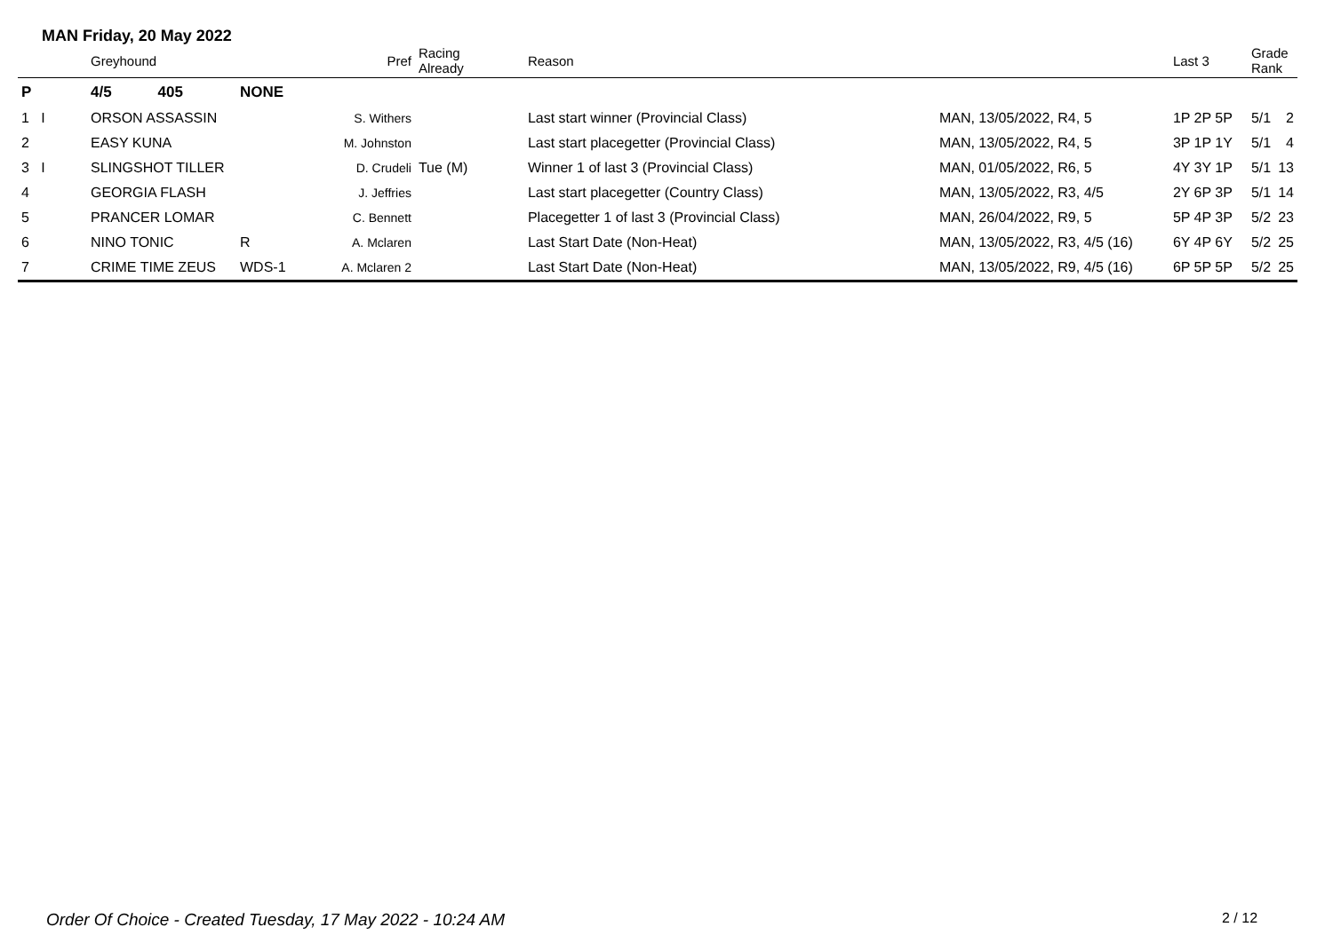MAN Friday, 20 May 2022
| | Greyhound | | Pref | Racing Already | Reason | | Last 3 | Grade Rank | |
| --- | --- | --- | --- | --- | --- | --- | --- | --- | --- |
| P | 4/5 405 | NONE | | | | | | | |
| 1 I | ORSON ASSASSIN | | S. Withers | | Last start winner (Provincial Class) | MAN, 13/05/2022, R4, 5 | 1P 2P 5P | 5/1 | 2 |
| 2 | EASY KUNA | | M. Johnston | | Last start placegetter (Provincial Class) | MAN, 13/05/2022, R4, 5 | 3P 1P 1Y | 5/1 | 4 |
| 3 I | SLINGSHOT TILLER | | D. Crudeli | Tue (M) | Winner 1 of last 3 (Provincial Class) | MAN, 01/05/2022, R6, 5 | 4Y 3Y 1P | 5/1 | 13 |
| 4 | GEORGIA FLASH | | J. Jeffries | | Last start placegetter (Country Class) | MAN, 13/05/2022, R3, 4/5 | 2Y 6P 3P | 5/1 | 14 |
| 5 | PRANCER LOMAR | | C. Bennett | | Placegetter 1 of last 3 (Provincial Class) | MAN, 26/04/2022, R9, 5 | 5P 4P 3P | 5/2 | 23 |
| 6 | NINO TONIC | R | A. Mclaren | | Last Start Date (Non-Heat) | MAN, 13/05/2022, R3, 4/5 (16) | 6Y 4P 6Y | 5/2 | 25 |
| 7 | CRIME TIME ZEUS | WDS-1 | A. Mclaren 2 | | Last Start Date (Non-Heat) | MAN, 13/05/2022, R9, 4/5 (16) | 6P 5P 5P | 5/2 | 25 |
Order Of Choice - Created Tuesday, 17 May 2022 - 10:24 AM
2 / 12